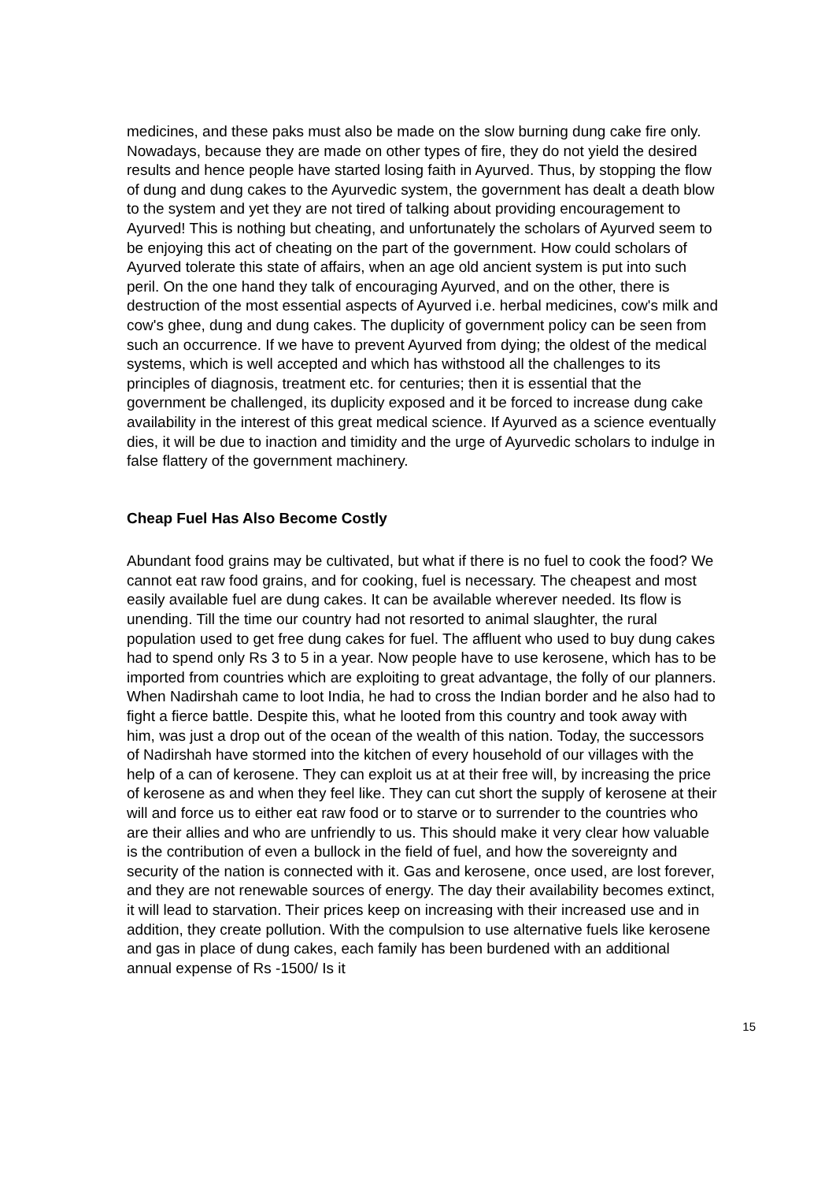medicines, and these paks must also be made on the slow burning dung cake fire only. Nowadays, because they are made on other types of fire, they do not yield the desired results and hence people have started losing faith in Ayurved. Thus, by stopping the flow of dung and dung cakes to the Ayurvedic system, the government has dealt a death blow to the system and yet they are not tired of talking about providing encouragement to Ayurved! This is nothing but cheating, and unfortunately the scholars of Ayurved seem to be enjoying this act of cheating on the part of the government. How could scholars of Ayurved tolerate this state of affairs, when an age old ancient system is put into such peril. On the one hand they talk of encouraging Ayurved, and on the other, there is destruction of the most essential aspects of Ayurved i.e. herbal medicines, cow's milk and cow's ghee, dung and dung cakes. The duplicity of government policy can be seen from such an occurrence. If we have to prevent Ayurved from dying; the oldest of the medical systems, which is well accepted and which has withstood all the challenges to its principles of diagnosis, treatment etc. for centuries; then it is essential that the government be challenged, its duplicity exposed and it be forced to increase dung cake availability in the interest of this great medical science. If Ayurved as a science eventually dies, it will be due to inaction and timidity and the urge of Ayurvedic scholars to indulge in false flattery of the government machinery.
Cheap Fuel Has Also Become Costly
Abundant food grains may be cultivated, but what if there is no fuel to cook the food? We cannot eat raw food grains, and for cooking, fuel is necessary. The cheapest and most easily available fuel are dung cakes. It can be available wherever needed. Its flow is unending. Till the time our country had not resorted to animal slaughter, the rural population used to get free dung cakes for fuel. The affluent who used to buy dung cakes had to spend only Rs 3 to 5 in a year. Now people have to use kerosene, which has to be imported from countries which are exploiting to great advantage, the folly of our planners. When Nadirshah came to loot India, he had to cross the Indian border and he also had to fight a fierce battle. Despite this, what he looted from this country and took away with him, was just a drop out of the ocean of the wealth of this nation. Today, the successors of Nadirshah have stormed into the kitchen of every household of our villages with the help of a can of kerosene. They can exploit us at at their free will, by increasing the price of kerosene as and when they feel like. They can cut short the supply of kerosene at their will and force us to either eat raw food or to starve or to surrender to the countries who are their allies and who are unfriendly to us. This should make it very clear how valuable is the contribution of even a bullock in the field of fuel, and how the sovereignty and security of the nation is connected with it. Gas and kerosene, once used, are lost forever, and they are not renewable sources of energy. The day their availability becomes extinct, it will lead to starvation. Their prices keep on increasing with their increased use and in addition, they create pollution. With the compulsion to use alternative fuels like kerosene and gas in place of dung cakes, each family has been burdened with an additional annual expense of Rs -1500/ Is it
15